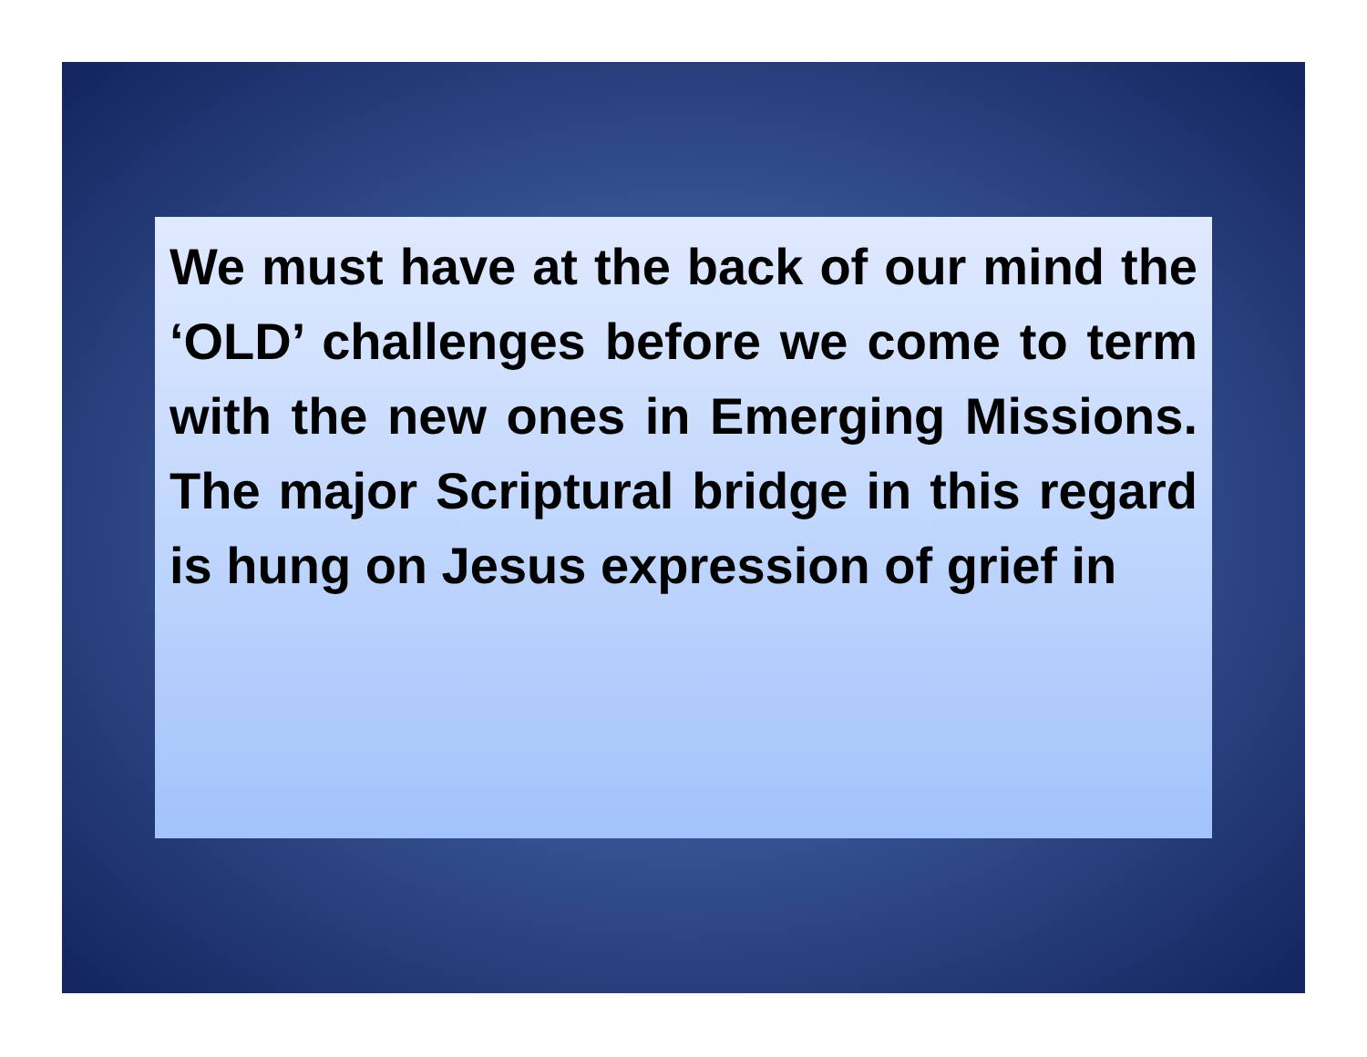We must have at the back of our mind the ‘OLD’ challenges before we come to term with the new ones in Emerging Missions. The major Scriptural bridge in this regard is hung on Jesus expression of grief in